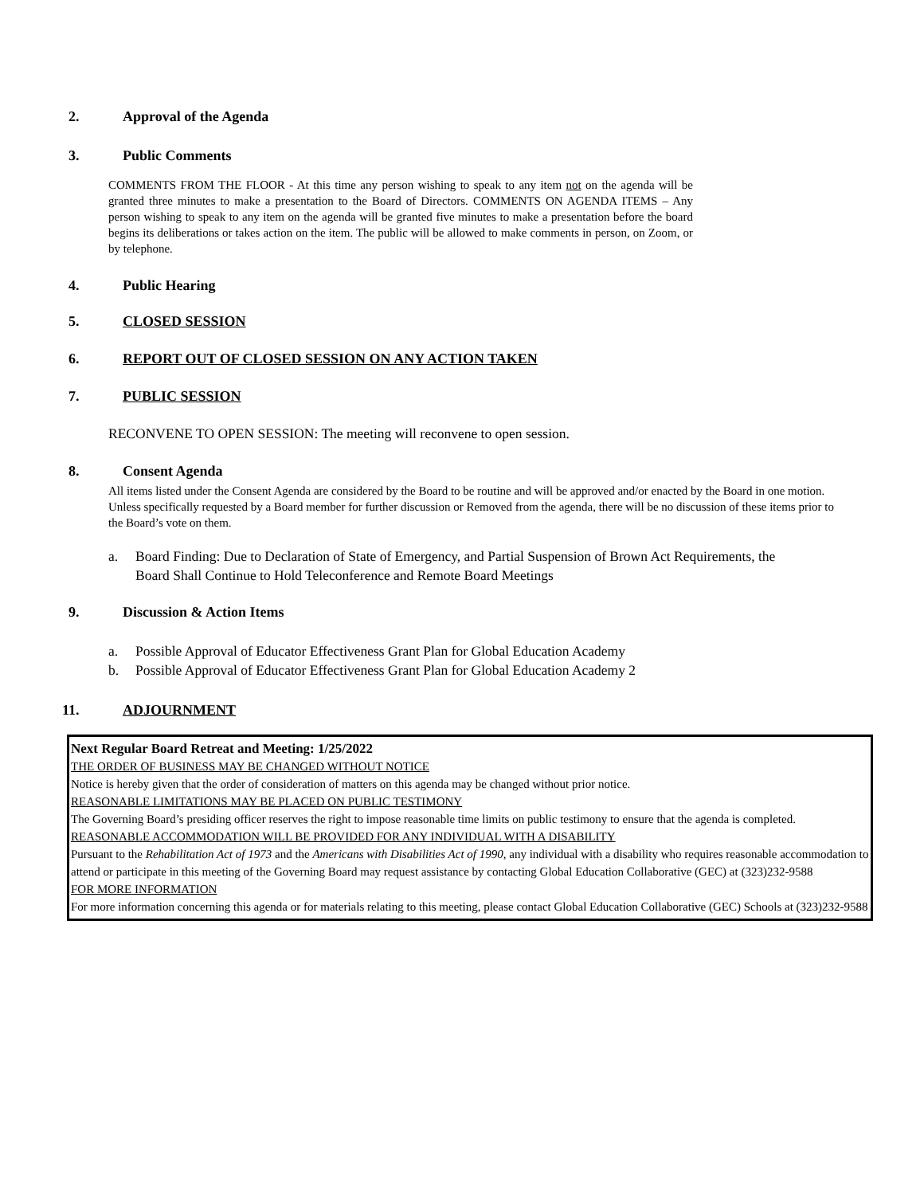2. Approval of the Agenda
3. Public Comments
COMMENTS FROM THE FLOOR - At this time any person wishing to speak to any item not on the agenda will be granted three minutes to make a presentation to the Board of Directors. COMMENTS ON AGENDA ITEMS – Any person wishing to speak to any item on the agenda will be granted five minutes to make a presentation before the board begins its deliberations or takes action on the item. The public will be allowed to make comments in person, on Zoom, or by telephone.
4. Public Hearing
5. CLOSED SESSION
6. REPORT OUT OF CLOSED SESSION ON ANY ACTION TAKEN
7. PUBLIC SESSION
RECONVENE TO OPEN SESSION: The meeting will reconvene to open session.
8. Consent Agenda
All items listed under the Consent Agenda are considered by the Board to be routine and will be approved and/or enacted by the Board in one motion. Unless specifically requested by a Board member for further discussion or Removed from the agenda, there will be no discussion of these items prior to the Board’s vote on them.
a. Board Finding: Due to Declaration of State of Emergency, and Partial Suspension of Brown Act Requirements, the
Board Shall Continue to Hold Teleconference and Remote Board Meetings
9. Discussion & Action Items
a. Possible Approval of Educator Effectiveness Grant Plan for Global Education Academy
b. Possible Approval of Educator Effectiveness Grant Plan for Global Education Academy 2
11. ADJOURNMENT
Next Regular Board Retreat and Meeting: 1/25/2022
THE ORDER OF BUSINESS MAY BE CHANGED WITHOUT NOTICE
Notice is hereby given that the order of consideration of matters on this agenda may be changed without prior notice.
REASONABLE LIMITATIONS MAY BE PLACED ON PUBLIC TESTIMONY
The Governing Board’s presiding officer reserves the right to impose reasonable time limits on public testimony to ensure that the agenda is completed.
REASONABLE ACCOMMODATION WILL BE PROVIDED FOR ANY INDIVIDUAL WITH A DISABILITY
Pursuant to the Rehabilitation Act of 1973 and the Americans with Disabilities Act of 1990, any individual with a disability who requires reasonable accommodation to attend or participate in this meeting of the Governing Board may request assistance by contacting Global Education Collaborative (GEC) at (323)232-9588
FOR MORE INFORMATION
For more information concerning this agenda or for materials relating to this meeting, please contact Global Education Collaborative (GEC) Schools at (323)232-9588